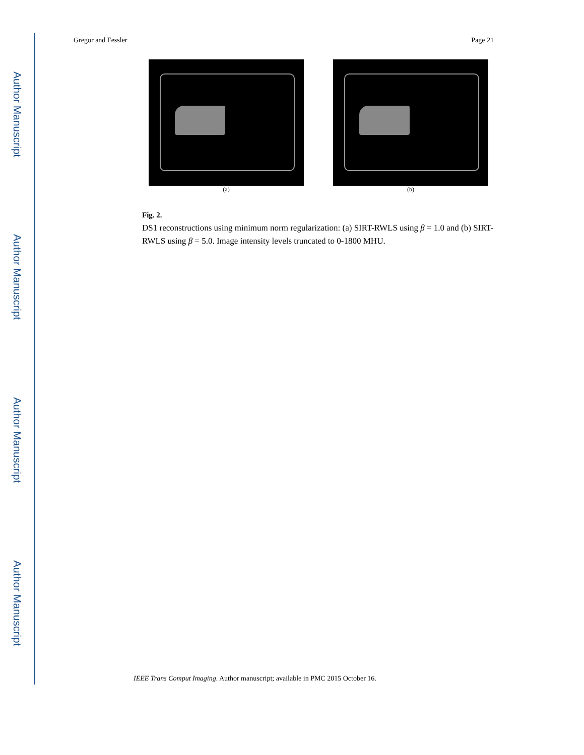Author Manuscript
Author Manuscript
Author Manuscript
Author Manuscript
Gregor and Fessler Page 21
(a) (b)
Fig. 2.
DS1 reconstructions using minimum norm regularization: (a) SIRT-RWLS using β = 1.0 and (b) SIRT-RWLS using β = 5.0. Image intensity levels truncated to 0-1800 MHU.
IEEE Trans Comput Imaging. Author manuscript; available in PMC 2015 October 16.